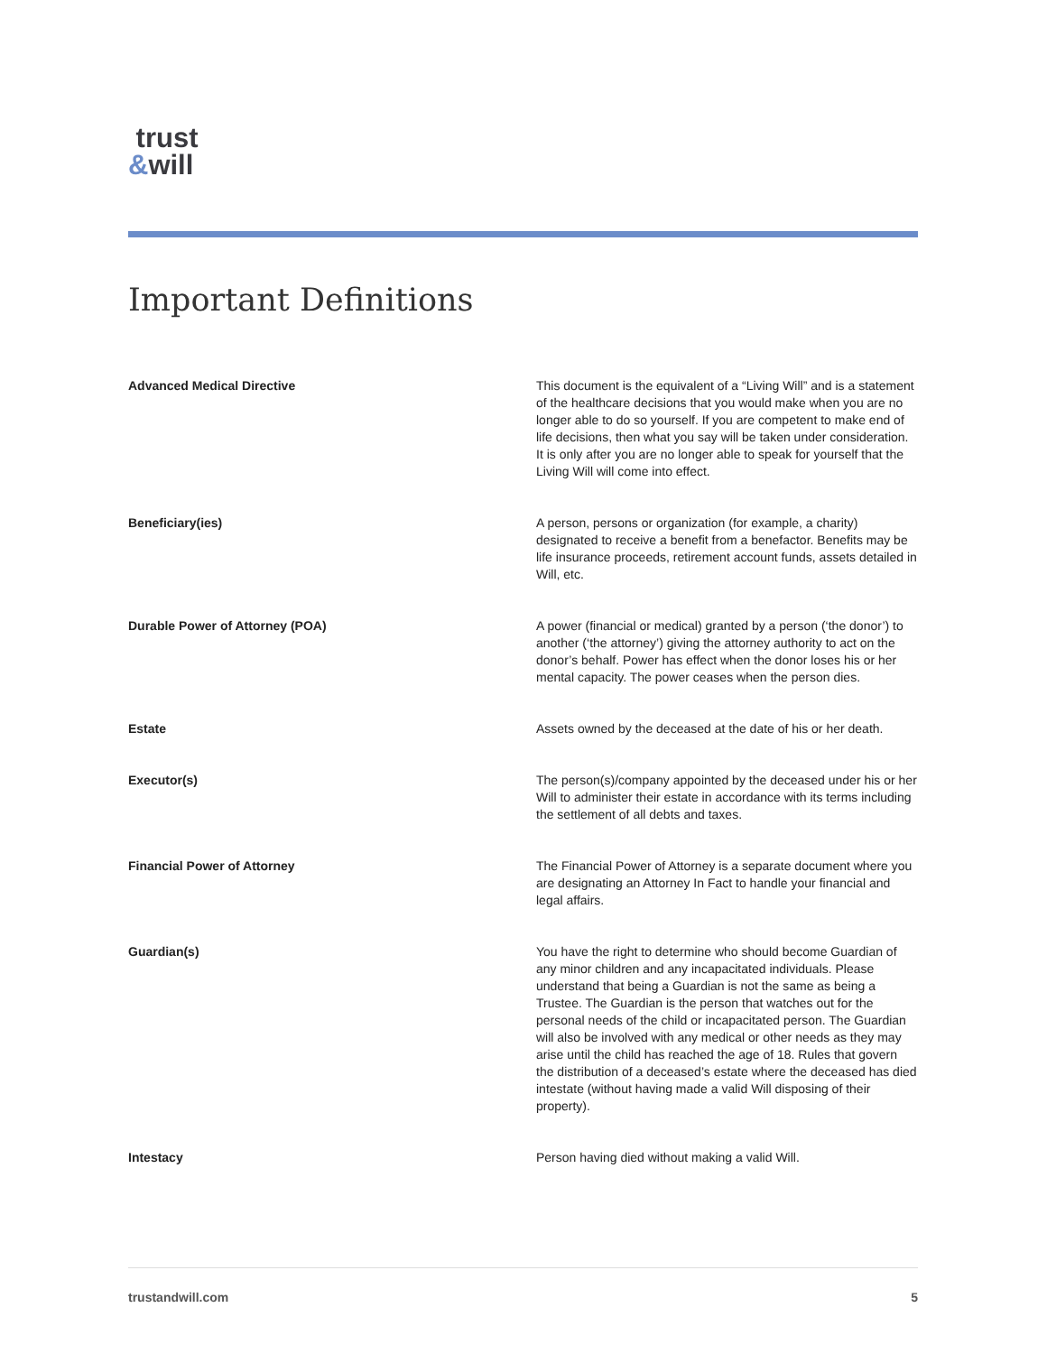trust
&will
Important Definitions
| Advanced Medical Directive | This document is the equivalent of a “Living Will” and is a statement of the healthcare decisions that you would make when you are no longer able to do so yourself. If you are competent to make end of life decisions, then what you say will be taken under consideration. It is only after you are no longer able to speak for yourself that the Living Will will come into effect. |
| Beneficiary(ies) | A person, persons or organization (for example, a charity) designated to receive a benefit from a benefactor. Benefits may be life insurance proceeds, retirement account funds, assets detailed in Will, etc. |
| Durable Power of Attorney (POA) | A power (financial or medical) granted by a person (‘the donor’) to another (‘the attorney’) giving the attorney authority to act on the donor’s behalf. Power has effect when the donor loses his or her mental capacity. The power ceases when the person dies. |
| Estate | Assets owned by the deceased at the date of his or her death. |
| Executor(s) | The person(s)/company appointed by the deceased under his or her Will to administer their estate in accordance with its terms including the settlement of all debts and taxes. |
| Financial Power of Attorney | The Financial Power of Attorney is a separate document where you are designating an Attorney In Fact to handle your financial and legal affairs. |
| Guardian(s) | You have the right to determine who should become Guardian of any minor children and any incapacitated individuals. Please understand that being a Guardian is not the same as being a Trustee. The Guardian is the person that watches out for the personal needs of the child or incapacitated person. The Guardian will also be involved with any medical or other needs as they may arise until the child has reached the age of 18. Rules that govern the distribution of a deceased’s estate where the deceased has died intestate (without having made a valid Will disposing of their property). |
| Intestacy | Person having died without making a valid Will. |
trustandwill.com 5